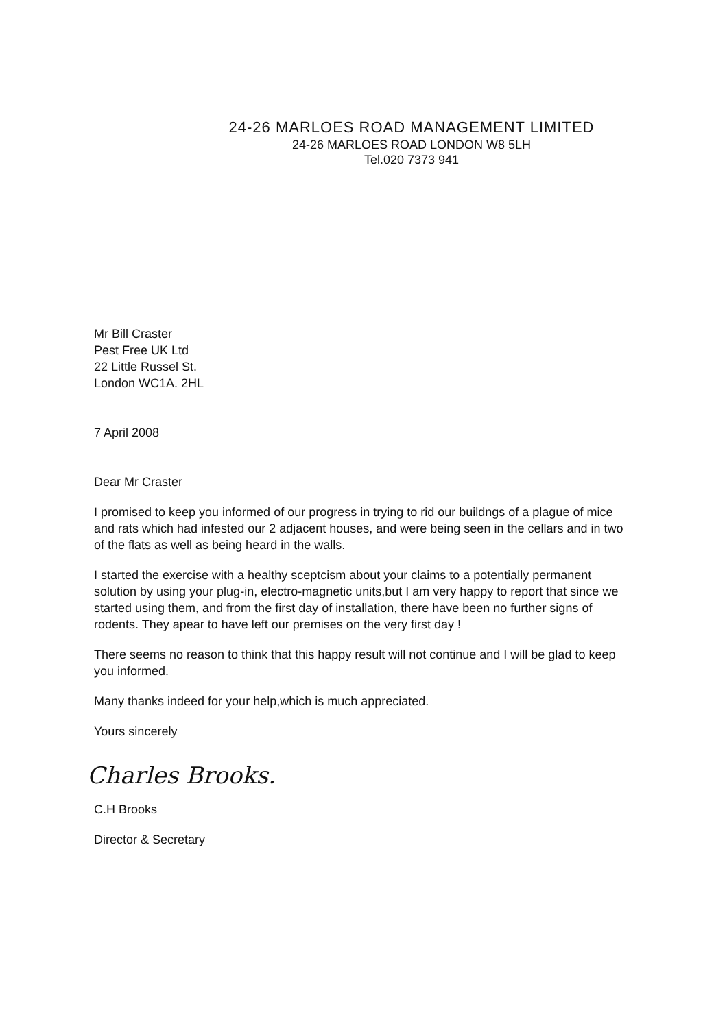24-26 MARLOES ROAD MANAGEMENT LIMITED
24-26 MARLOES ROAD LONDON W8 5LH
Tel.020 7373 941
Mr Bill Craster
Pest Free UK Ltd
22 Little Russel St.
London WC1A. 2HL
7 April 2008
Dear Mr Craster
I promised to keep you informed of our progress in trying to rid our buildngs of a plague of mice and rats which had infested our 2 adjacent houses, and were being seen in the cellars and in two of the flats as well as being heard in the walls.
I started the exercise with a healthy sceptcism about your claims to a potentially permanent solution by using your plug-in, electro-magnetic units,but I am very happy to report that since we started using them, and from the first day of installation, there have been no further signs of rodents. They apear to have left our premises on the very first day !
There seems no reason to think that this happy result will not continue and I will be glad to keep you informed.
Many thanks indeed for your help,which is much appreciated.
Yours sincerely
Charles Brooks.
C.H Brooks
Director & Secretary